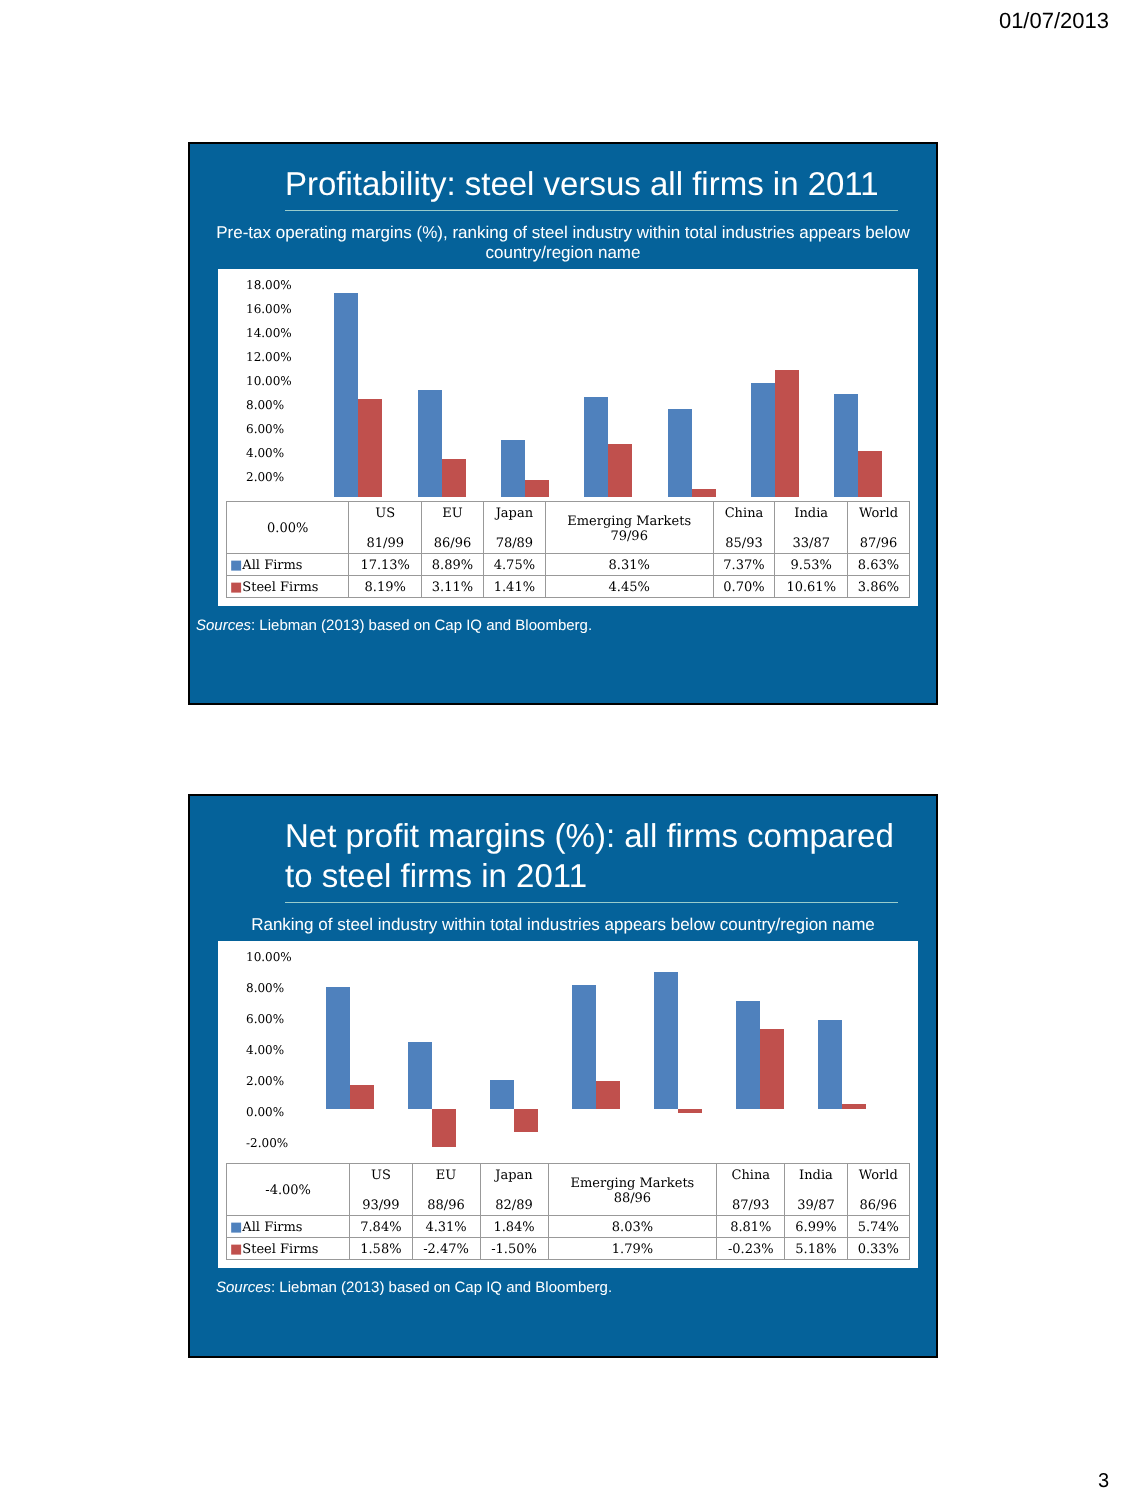01/07/2013
Profitability: steel versus all firms in 2011
Pre-tax operating margins (%), ranking of steel industry within total industries appears below country/region name
18.00%
16.00%
14.00%
12.00%
10.00%
8.00%
6.00%
4.00%
2.00%
| 0.00% | US 81/99 | EU 86/96 | Japan 78/89 | Emerging Markets 79/96 | China 85/93 | India 33/87 | World 87/96 |
| --- | --- | --- | --- | --- | --- | --- | --- |
| ■ All Firms | 17.13% | 8.89% | 4.75% | 8.31% | 7.37% | 9.53% | 8.63% |
| ■ Steel Firms | 8.19% | 3.11% | 1.41% | 4.45% | 0.70% | 10.61% | 3.86% |
Sources: Liebman (2013) based on Cap IQ and Bloomberg.
Net profit margins (%): all firms compared to steel firms in 2011
Ranking of steel industry within total industries appears below country/region name
10.00%
8.00%
6.00%
4.00%
2.00%
0.00%
-2.00%
| -4.00% | US 93/99 | EU 88/96 | Japan 82/89 | Emerging Markets 88/96 | China 87/93 | India 39/87 | World 86/96 |
| --- | --- | --- | --- | --- | --- | --- | --- |
| ■ All Firms | 7.84% | 4.31% | 1.84% | 8.03% | 8.81% | 6.99% | 5.74% |
| ■ Steel Firms | 1.58% | -2.47% | -1.50% | 1.79% | -0.23% | 5.18% | 0.33% |
Sources: Liebman (2013) based on Cap IQ and Bloomberg.
3